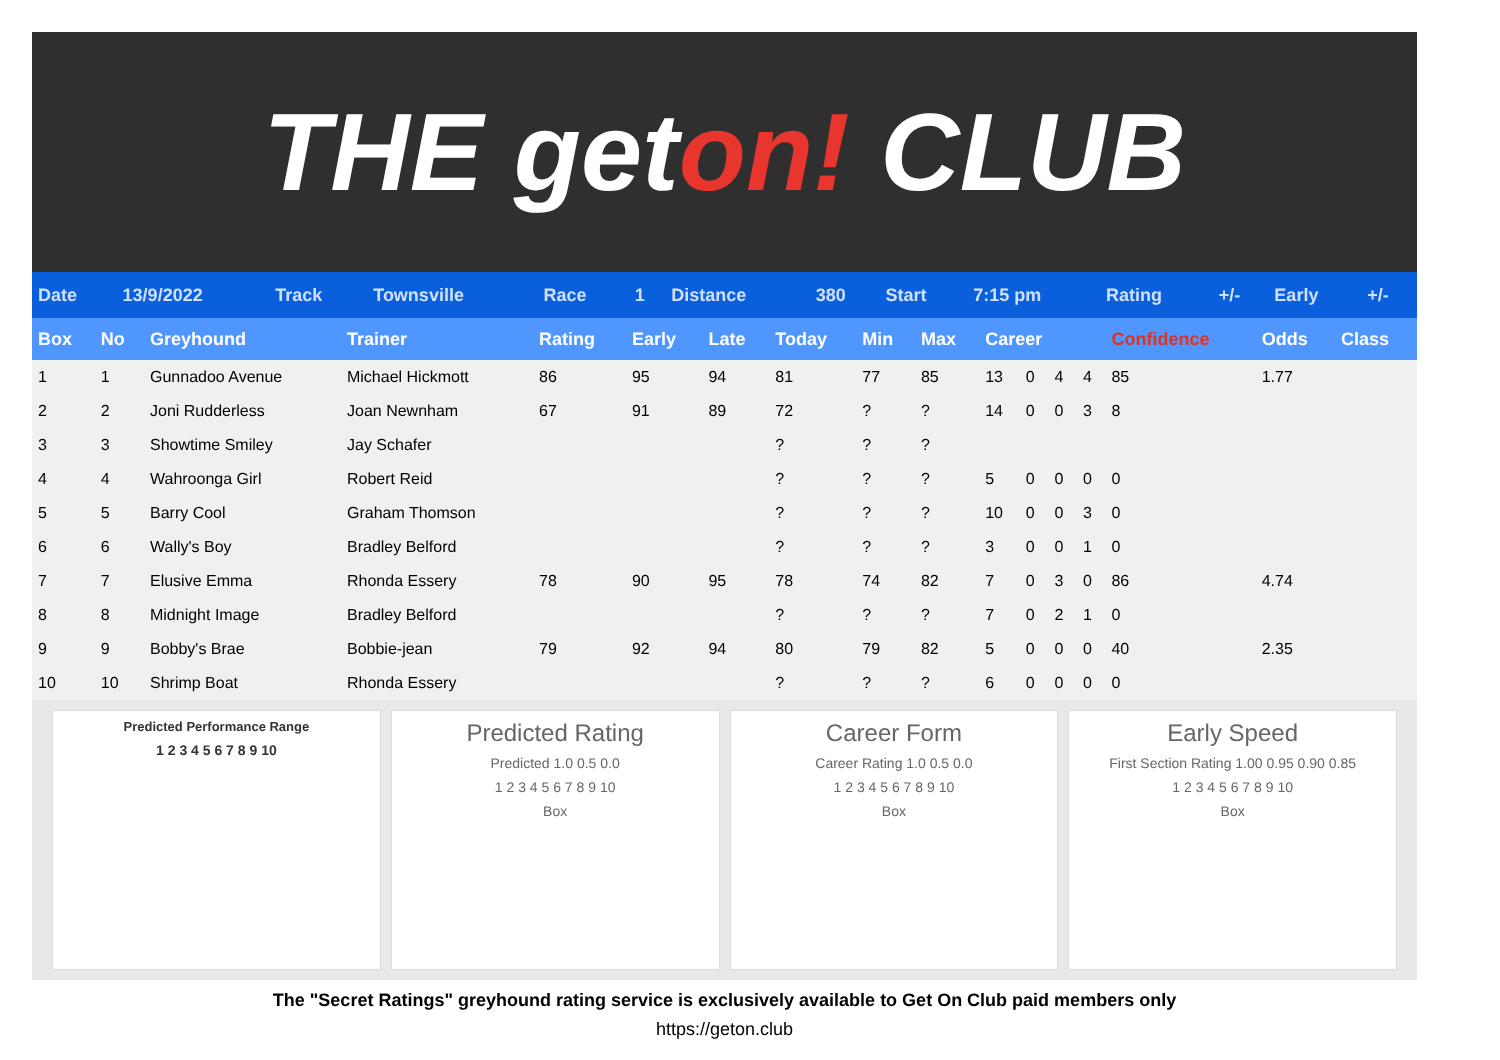THE geton! CLUB
| Date | 13/9/2022 | Track | Townsville | Race | 1 | Distance | 380 | Start | 7:15 pm | Rating | +/- | Early | +/- |
| Box | No | Greyhound | Trainer | Rating | Early | Late | Today | Min | Max | Career | | | | Confidence | Odds | Class |
| --- | --- | --- | --- | --- | --- | --- | --- | --- | --- | --- | --- | --- | --- | --- | --- | --- |
| 1 | 1 | Gunnadoo Avenue | Michael Hickmott | 86 | 95 | 94 | 81 | 77 | 85 | 13 | 0 | 4 | 4 | 85 | 1.77 | |
| 2 | 2 | Joni Rudderless | Joan Newnham | 67 | 91 | 89 | 72 | ? | ? | 14 | 0 | 0 | 3 | 8 | | |
| 3 | 3 | Showtime Smiley | Jay Schafer | | | | ? | ? | ? | | | | | | | |
| 4 | 4 | Wahroonga Girl | Robert Reid | | | | ? | ? | ? | 5 | 0 | 0 | 0 | 0 | | |
| 5 | 5 | Barry Cool | Graham Thomson | | | | ? | ? | ? | 10 | 0 | 0 | 3 | 0 | | |
| 6 | 6 | Wally's Boy | Bradley Belford | | | | ? | ? | ? | 3 | 0 | 0 | 1 | 0 | | |
| 7 | 7 | Elusive Emma | Rhonda Essery | 78 | 90 | 95 | 78 | 74 | 82 | 7 | 0 | 3 | 0 | 86 | 4.74 | |
| 8 | 8 | Midnight Image | Bradley Belford | | | | ? | ? | ? | 7 | 0 | 2 | 1 | 0 | | |
| 9 | 9 | Bobby's Brae | Bobbie-jean | 79 | 92 | 94 | 80 | 79 | 82 | 5 | 0 | 0 | 0 | 40 | 2.35 | |
| 10 | 10 | Shrimp Boat | Rhonda Essery | | | | ? | ? | ? | 6 | 0 | 0 | 0 | 0 | | |
Predicted Performance Range
1 2 3 4 5 6 7 8 9 10
Predicted Rating
Predicted 1.0 0.5 0.0
1 2 3 4 5 6 7 8 9 10
Box
Career Form
Career Rating 1.0 0.5 0.0
1 2 3 4 5 6 7 8 9 10
Box
Early Speed
First Section Rating 1.00 0.95 0.90 0.85
1 2 3 4 5 6 7 8 9 10
Box
The "Secret Ratings" greyhound rating service is exclusively available to Get On Club paid members only
https://geton.club